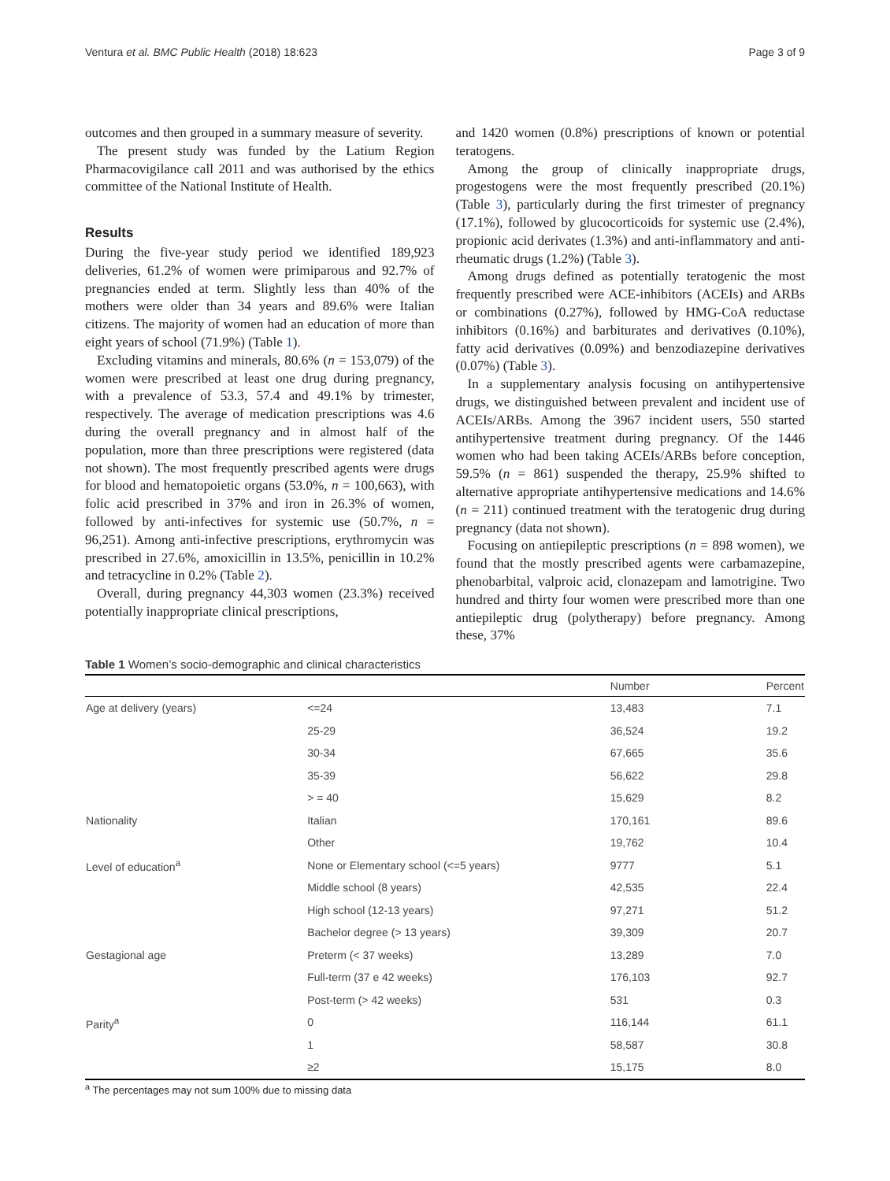Ventura et al. BMC Public Health (2018) 18:623 Page 3 of 9
outcomes and then grouped in a summary measure of severity.
The present study was funded by the Latium Region Pharmacovigilance call 2011 and was authorised by the ethics committee of the National Institute of Health.
Results
During the five-year study period we identified 189,923 deliveries, 61.2% of women were primiparous and 92.7% of pregnancies ended at term. Slightly less than 40% of the mothers were older than 34 years and 89.6% were Italian citizens. The majority of women had an education of more than eight years of school (71.9%) (Table 1).
Excluding vitamins and minerals, 80.6% (n = 153,079) of the women were prescribed at least one drug during pregnancy, with a prevalence of 53.3, 57.4 and 49.1% by trimester, respectively. The average of medication prescriptions was 4.6 during the overall pregnancy and in almost half of the population, more than three prescriptions were registered (data not shown). The most frequently prescribed agents were drugs for blood and hematopoietic organs (53.0%, n = 100,663), with folic acid prescribed in 37% and iron in 26.3% of women, followed by anti-infectives for systemic use (50.7%, n = 96,251). Among anti-infective prescriptions, erythromycin was prescribed in 27.6%, amoxicillin in 13.5%, penicillin in 10.2% and tetracycline in 0.2% (Table 2).
Overall, during pregnancy 44,303 women (23.3%) received potentially inappropriate clinical prescriptions,
and 1420 women (0.8%) prescriptions of known or potential teratogens.
Among the group of clinically inappropriate drugs, progestogens were the most frequently prescribed (20.1%) (Table 3), particularly during the first trimester of pregnancy (17.1%), followed by glucocorticoids for systemic use (2.4%), propionic acid derivates (1.3%) and anti-inflammatory and anti-rheumatic drugs (1.2%) (Table 3).
Among drugs defined as potentially teratogenic the most frequently prescribed were ACE-inhibitors (ACEIs) and ARBs or combinations (0.27%), followed by HMG-CoA reductase inhibitors (0.16%) and barbiturates and derivatives (0.10%), fatty acid derivatives (0.09%) and benzodiazepine derivatives (0.07%) (Table 3).
In a supplementary analysis focusing on antihypertensive drugs, we distinguished between prevalent and incident use of ACEIs/ARBs. Among the 3967 incident users, 550 started antihypertensive treatment during pregnancy. Of the 1446 women who had been taking ACEIs/ARBs before conception, 59.5% (n = 861) suspended the therapy, 25.9% shifted to alternative appropriate antihypertensive medications and 14.6% (n = 211) continued treatment with the teratogenic drug during pregnancy (data not shown).
Focusing on antiepileptic prescriptions (n = 898 women), we found that the mostly prescribed agents were carbamazepine, phenobarbital, valproic acid, clonazepam and lamotrigine. Two hundred and thirty four women were prescribed more than one antiepileptic drug (polytherapy) before pregnancy. Among these, 37%
Table 1 Women’s socio-demographic and clinical characteristics
| | | Number | Percent |
| --- | --- | --- | --- |
| Age at delivery (years) | <=24 | 13,483 | 7.1 |
| | 25-29 | 36,524 | 19.2 |
| | 30-34 | 67,665 | 35.6 |
| | 35-39 | 56,622 | 29.8 |
| | > = 40 | 15,629 | 8.2 |
| Nationality | Italian | 170,161 | 89.6 |
| | Other | 19,762 | 10.4 |
| Level of education<sup>a</sup> | None or Elementary school (<=5 years) | 9777 | 5.1 |
| | Middle school (8 years) | 42,535 | 22.4 |
| | High school (12-13 years) | 97,271 | 51.2 |
| | Bachelor degree (> 13 years) | 39,309 | 20.7 |
| Gestagional age | Preterm (< 37 weeks) | 13,289 | 7.0 |
| | Full-term (37 e 42 weeks) | 176,103 | 92.7 |
| | Post-term (> 42 weeks) | 531 | 0.3 |
| Parity<sup>a</sup> | 0 | 116,144 | 61.1 |
| | 1 | 58,587 | 30.8 |
| | ≥2 | 15,175 | 8.0 |
<sup>a</sup> The percentages may not sum 100% due to missing data